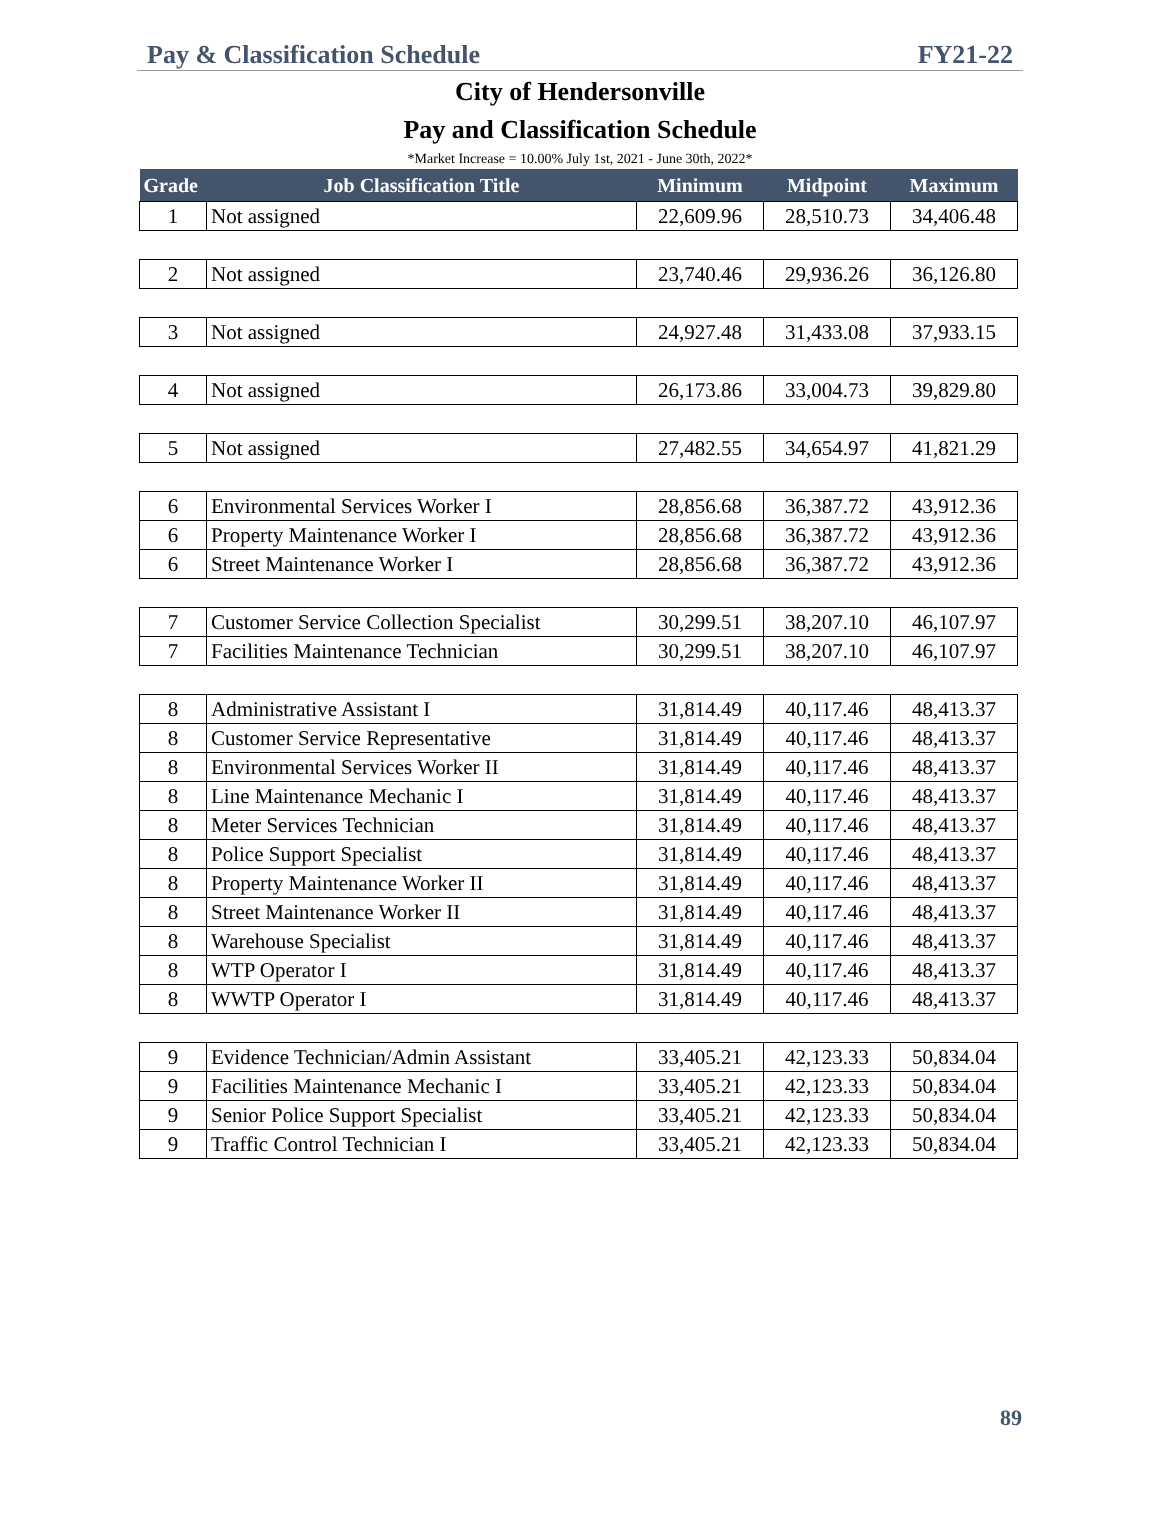Pay & Classification Schedule FY21-22
City of Hendersonville
Pay and Classification Schedule
*Market Increase = 10.00% July 1st, 2021 - June 30th, 2022*
| Grade | Job Classification Title | Minimum | Midpoint | Maximum |
| --- | --- | --- | --- | --- |
| 1 | Not assigned | 22,609.96 | 28,510.73 | 34,406.48 |
| 2 | Not assigned | 23,740.46 | 29,936.26 | 36,126.80 |
| 3 | Not assigned | 24,927.48 | 31,433.08 | 37,933.15 |
| 4 | Not assigned | 26,173.86 | 33,004.73 | 39,829.80 |
| 5 | Not assigned | 27,482.55 | 34,654.97 | 41,821.29 |
| 6 | Environmental Services Worker I | 28,856.68 | 36,387.72 | 43,912.36 |
| 6 | Property Maintenance Worker I | 28,856.68 | 36,387.72 | 43,912.36 |
| 6 | Street Maintenance Worker I | 28,856.68 | 36,387.72 | 43,912.36 |
| 7 | Customer Service Collection Specialist | 30,299.51 | 38,207.10 | 46,107.97 |
| 7 | Facilities Maintenance Technician | 30,299.51 | 38,207.10 | 46,107.97 |
| 8 | Administrative Assistant I | 31,814.49 | 40,117.46 | 48,413.37 |
| 8 | Customer Service Representative | 31,814.49 | 40,117.46 | 48,413.37 |
| 8 | Environmental Services Worker II | 31,814.49 | 40,117.46 | 48,413.37 |
| 8 | Line Maintenance Mechanic I | 31,814.49 | 40,117.46 | 48,413.37 |
| 8 | Meter Services Technician | 31,814.49 | 40,117.46 | 48,413.37 |
| 8 | Police Support Specialist | 31,814.49 | 40,117.46 | 48,413.37 |
| 8 | Property Maintenance Worker II | 31,814.49 | 40,117.46 | 48,413.37 |
| 8 | Street Maintenance Worker II | 31,814.49 | 40,117.46 | 48,413.37 |
| 8 | Warehouse Specialist | 31,814.49 | 40,117.46 | 48,413.37 |
| 8 | WTP Operator I | 31,814.49 | 40,117.46 | 48,413.37 |
| 8 | WWTP Operator I | 31,814.49 | 40,117.46 | 48,413.37 |
| 9 | Evidence Technician/Admin Assistant | 33,405.21 | 42,123.33 | 50,834.04 |
| 9 | Facilities Maintenance Mechanic I | 33,405.21 | 42,123.33 | 50,834.04 |
| 9 | Senior Police Support Specialist | 33,405.21 | 42,123.33 | 50,834.04 |
| 9 | Traffic Control Technician I | 33,405.21 | 42,123.33 | 50,834.04 |
89